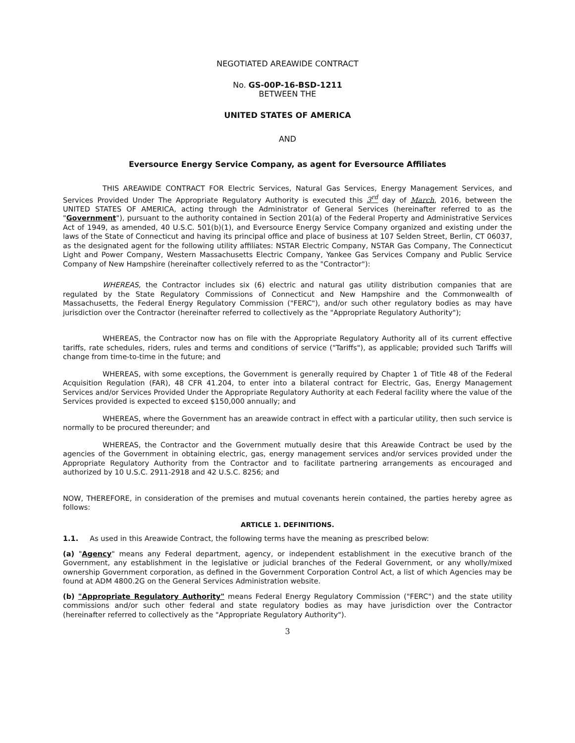NEGOTIATED AREAWIDE CONTRACT
No. GS-00P-16-BSD-1211
BETWEEN THE
UNITED STATES OF AMERICA
AND
Eversource Energy Service Company, as agent for Eversource Affiliates
THIS AREAWIDE CONTRACT FOR Electric Services, Natural Gas Services, Energy Management Services, and Services Provided Under The Appropriate Regulatory Authority is executed this 3<sup>rd</sup> day of March, 2016, between the UNITED STATES OF AMERICA, acting through the Administrator of General Services (hereinafter referred to as the "Government"), pursuant to the authority contained in Section 201(a) of the Federal Property and Administrative Services Act of 1949, as amended, 40 U.S.C. 501(b)(1), and Eversource Energy Service Company organized and existing under the laws of the State of Connecticut and having its principal office and place of business at 107 Selden Street, Berlin, CT 06037, as the designated agent for the following utility affiliates: NSTAR Electric Company, NSTAR Gas Company, The Connecticut Light and Power Company, Western Massachusetts Electric Company, Yankee Gas Services Company and Public Service Company of New Hampshire (hereinafter collectively referred to as the "Contractor"):
WHEREAS, the Contractor includes six (6) electric and natural gas utility distribution companies that are regulated by the State Regulatory Commissions of Connecticut and New Hampshire and the Commonwealth of Massachusetts, the Federal Energy Regulatory Commission ("FERC"), and/or such other regulatory bodies as may have jurisdiction over the Contractor (hereinafter referred to collectively as the "Appropriate Regulatory Authority");
WHEREAS, the Contractor now has on file with the Appropriate Regulatory Authority all of its current effective tariffs, rate schedules, riders, rules and terms and conditions of service ("Tariffs"), as applicable; provided such Tariffs will change from time-to-time in the future; and
WHEREAS, with some exceptions, the Government is generally required by Chapter 1 of Title 48 of the Federal Acquisition Regulation (FAR), 48 CFR 41.204, to enter into a bilateral contract for Electric, Gas, Energy Management Services and/or Services Provided Under the Appropriate Regulatory Authority at each Federal facility where the value of the Services provided is expected to exceed $150,000 annually; and
WHEREAS, where the Government has an areawide contract in effect with a particular utility, then such service is normally to be procured thereunder; and
WHEREAS, the Contractor and the Government mutually desire that this Areawide Contract be used by the agencies of the Government in obtaining electric, gas, energy management services and/or services provided under the Appropriate Regulatory Authority from the Contractor and to facilitate partnering arrangements as encouraged and authorized by 10 U.S.C. 2911-2918 and 42 U.S.C. 8256; and
NOW, THEREFORE, in consideration of the premises and mutual covenants herein contained, the parties hereby agree as follows:
ARTICLE 1. DEFINITIONS.
1.1. As used in this Areawide Contract, the following terms have the meaning as prescribed below:
(a) "Agency" means any Federal department, agency, or independent establishment in the executive branch of the Government, any establishment in the legislative or judicial branches of the Federal Government, or any wholly/mixed ownership Government corporation, as defined in the Government Corporation Control Act, a list of which Agencies may be found at ADM 4800.2G on the General Services Administration website.
(b) "Appropriate Regulatory Authority" means Federal Energy Regulatory Commission ("FERC") and the state utility commissions and/or such other federal and state regulatory bodies as may have jurisdiction over the Contractor (hereinafter referred to collectively as the "Appropriate Regulatory Authority").
3